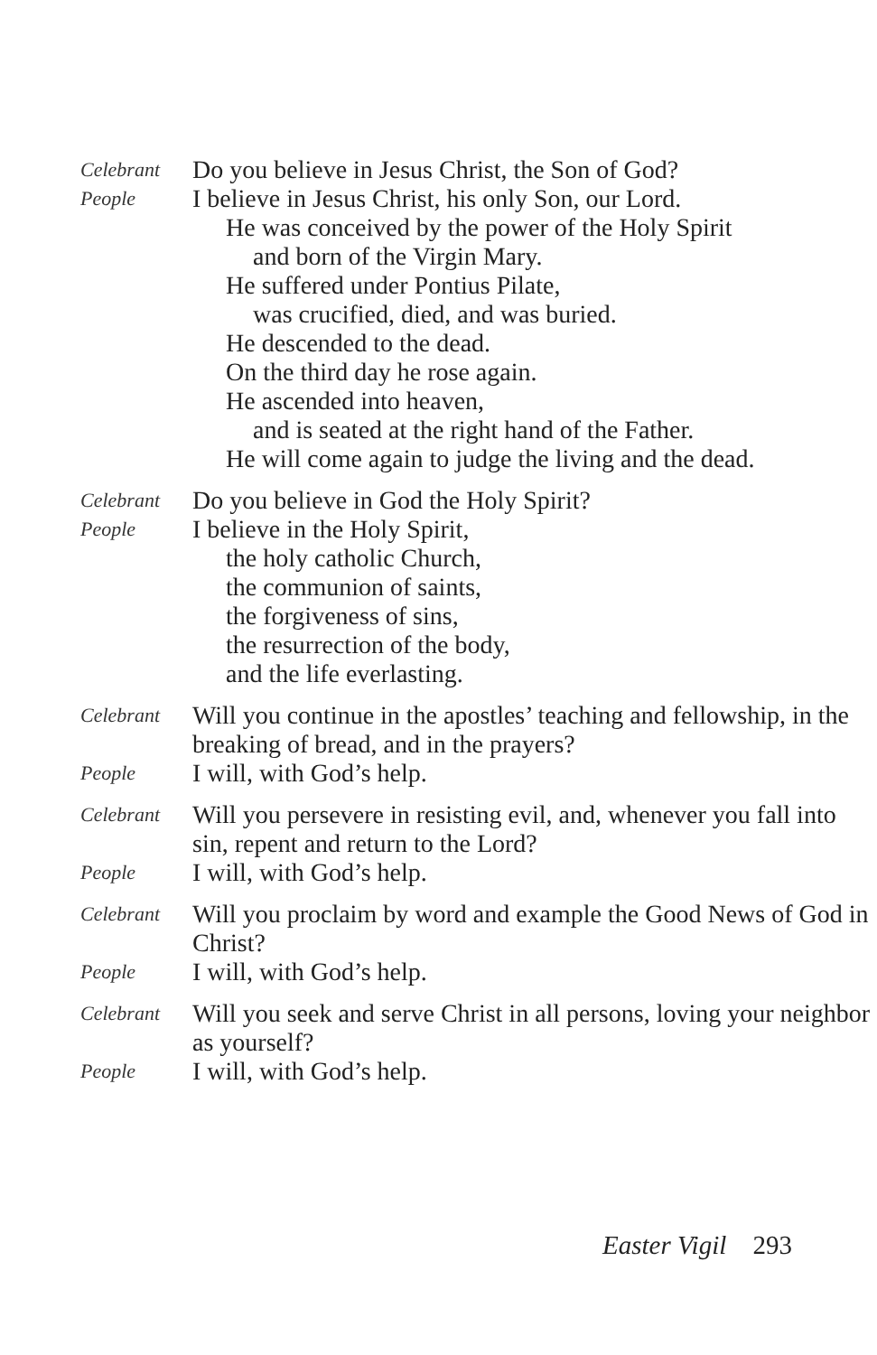Celebrant
Do you believe in Jesus Christ, the Son of God?
People
I believe in Jesus Christ, his only Son, our Lord.
He was conceived by the power of the Holy Spirit
and born of the Virgin Mary.
He suffered under Pontius Pilate,
was crucified, died, and was buried.
He descended to the dead.
On the third day he rose again.
He ascended into heaven,
and is seated at the right hand of the Father.
He will come again to judge the living and the dead.
Celebrant
Do you believe in God the Holy Spirit?
People
I believe in the Holy Spirit,
the holy catholic Church,
the communion of saints,
the forgiveness of sins,
the resurrection of the body,
and the life everlasting.
Celebrant
Will you continue in the apostles’ teaching and fellowship, in the breaking of bread, and in the prayers?
People
I will, with God’s help.
Celebrant
Will you persevere in resisting evil, and, whenever you fall into sin, repent and return to the Lord?
People
I will, with God’s help.
Celebrant
Will you proclaim by word and example the Good News of God in Christ?
People
I will, with God’s help.
Celebrant
Will you seek and serve Christ in all persons, loving your neighbor as yourself?
People
I will, with God’s help.
Easter Vigil 293